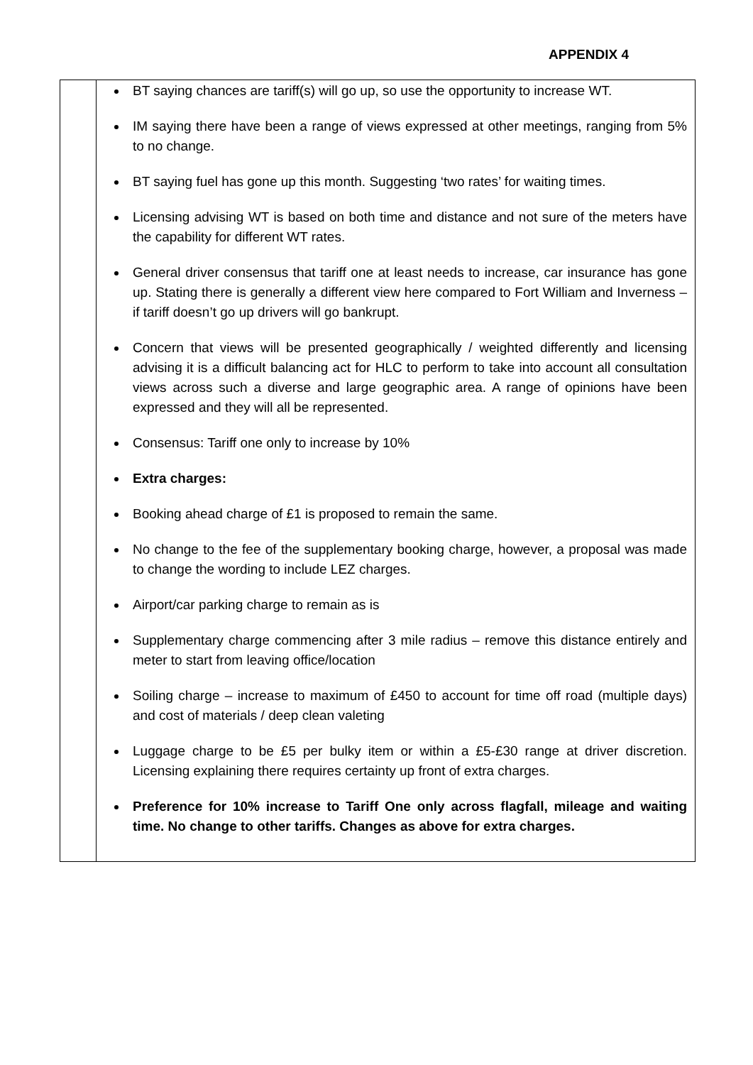APPENDIX 4
| | BT saying chances are tariff(s) will go up, so use the opportunity to increase WT. IM saying there have been a range of views expressed at other meetings, ranging from 5% to no change. BT saying fuel has gone up this month. Suggesting ‘two rates’ for waiting times. Licensing advising WT is based on both time and distance and not sure of the meters have the capability for different WT rates. General driver consensus that tariff one at least needs to increase, car insurance has gone up. Stating there is generally a different view here compared to Fort William and Inverness – if tariff doesn’t go up drivers will go bankrupt. Concern that views will be presented geographically / weighted differently and licensing advising it is a difficult balancing act for HLC to perform to take into account all consultation views across such a diverse and large geographic area. A range of opinions have been expressed and they will all be represented. Consensus: Tariff one only to increase by 10% Extra charges: Booking ahead charge of £1 is proposed to remain the same. No change to the fee of the supplementary booking charge, however, a proposal was made to change the wording to include LEZ charges. Airport/car parking charge to remain as is Supplementary charge commencing after 3 mile radius – remove this distance entirely and meter to start from leaving office/location Soiling charge – increase to maximum of £450 to account for time off road (multiple days) and cost of materials / deep clean valeting Luggage charge to be £5 per bulky item or within a £5-£30 range at driver discretion. Licensing explaining there requires certainty up front of extra charges. Preference for 10% increase to Tariff One only across flagfall, mileage and waiting time. No change to other tariffs. Changes as above for extra charges. |